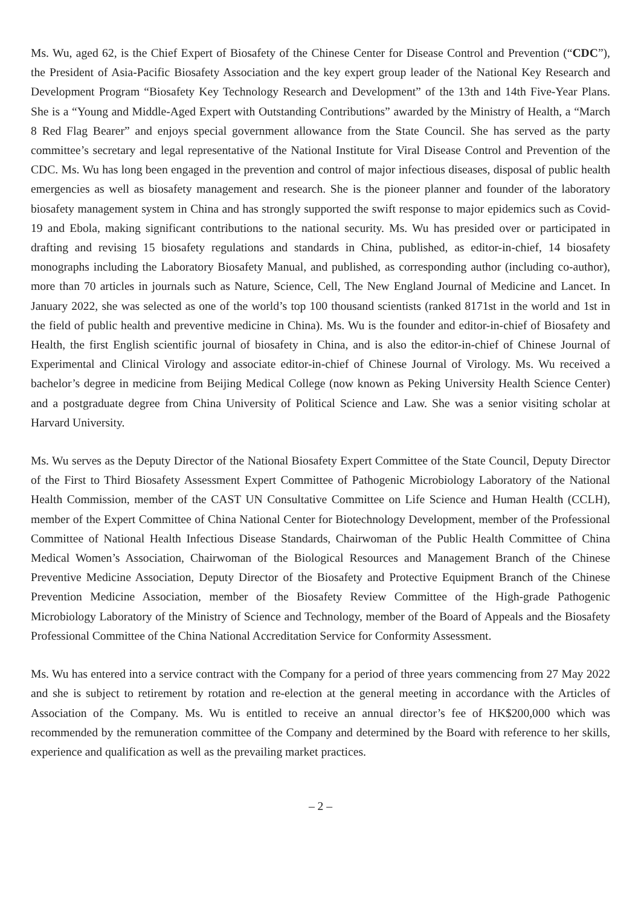Ms. Wu, aged 62, is the Chief Expert of Biosafety of the Chinese Center for Disease Control and Prevention (“CDC”), the President of Asia-Pacific Biosafety Association and the key expert group leader of the National Key Research and Development Program “Biosafety Key Technology Research and Development” of the 13th and 14th Five-Year Plans. She is a “Young and Middle-Aged Expert with Outstanding Contributions” awarded by the Ministry of Health, a “March 8 Red Flag Bearer” and enjoys special government allowance from the State Council. She has served as the party committee’s secretary and legal representative of the National Institute for Viral Disease Control and Prevention of the CDC. Ms. Wu has long been engaged in the prevention and control of major infectious diseases, disposal of public health emergencies as well as biosafety management and research. She is the pioneer planner and founder of the laboratory biosafety management system in China and has strongly supported the swift response to major epidemics such as Covid-19 and Ebola, making significant contributions to the national security. Ms. Wu has presided over or participated in drafting and revising 15 biosafety regulations and standards in China, published, as editor-in-chief, 14 biosafety monographs including the Laboratory Biosafety Manual, and published, as corresponding author (including co-author), more than 70 articles in journals such as Nature, Science, Cell, The New England Journal of Medicine and Lancet. In January 2022, she was selected as one of the world’s top 100 thousand scientists (ranked 8171st in the world and 1st in the field of public health and preventive medicine in China). Ms. Wu is the founder and editor-in-chief of Biosafety and Health, the first English scientific journal of biosafety in China, and is also the editor-in-chief of Chinese Journal of Experimental and Clinical Virology and associate editor-in-chief of Chinese Journal of Virology. Ms. Wu received a bachelor’s degree in medicine from Beijing Medical College (now known as Peking University Health Science Center) and a postgraduate degree from China University of Political Science and Law. She was a senior visiting scholar at Harvard University.
Ms. Wu serves as the Deputy Director of the National Biosafety Expert Committee of the State Council, Deputy Director of the First to Third Biosafety Assessment Expert Committee of Pathogenic Microbiology Laboratory of the National Health Commission, member of the CAST UN Consultative Committee on Life Science and Human Health (CCLH), member of the Expert Committee of China National Center for Biotechnology Development, member of the Professional Committee of National Health Infectious Disease Standards, Chairwoman of the Public Health Committee of China Medical Women’s Association, Chairwoman of the Biological Resources and Management Branch of the Chinese Preventive Medicine Association, Deputy Director of the Biosafety and Protective Equipment Branch of the Chinese Prevention Medicine Association, member of the Biosafety Review Committee of the High-grade Pathogenic Microbiology Laboratory of the Ministry of Science and Technology, member of the Board of Appeals and the Biosafety Professional Committee of the China National Accreditation Service for Conformity Assessment.
Ms. Wu has entered into a service contract with the Company for a period of three years commencing from 27 May 2022 and she is subject to retirement by rotation and re-election at the general meeting in accordance with the Articles of Association of the Company. Ms. Wu is entitled to receive an annual director’s fee of HK$200,000 which was recommended by the remuneration committee of the Company and determined by the Board with reference to her skills, experience and qualification as well as the prevailing market practices.
– 2 –